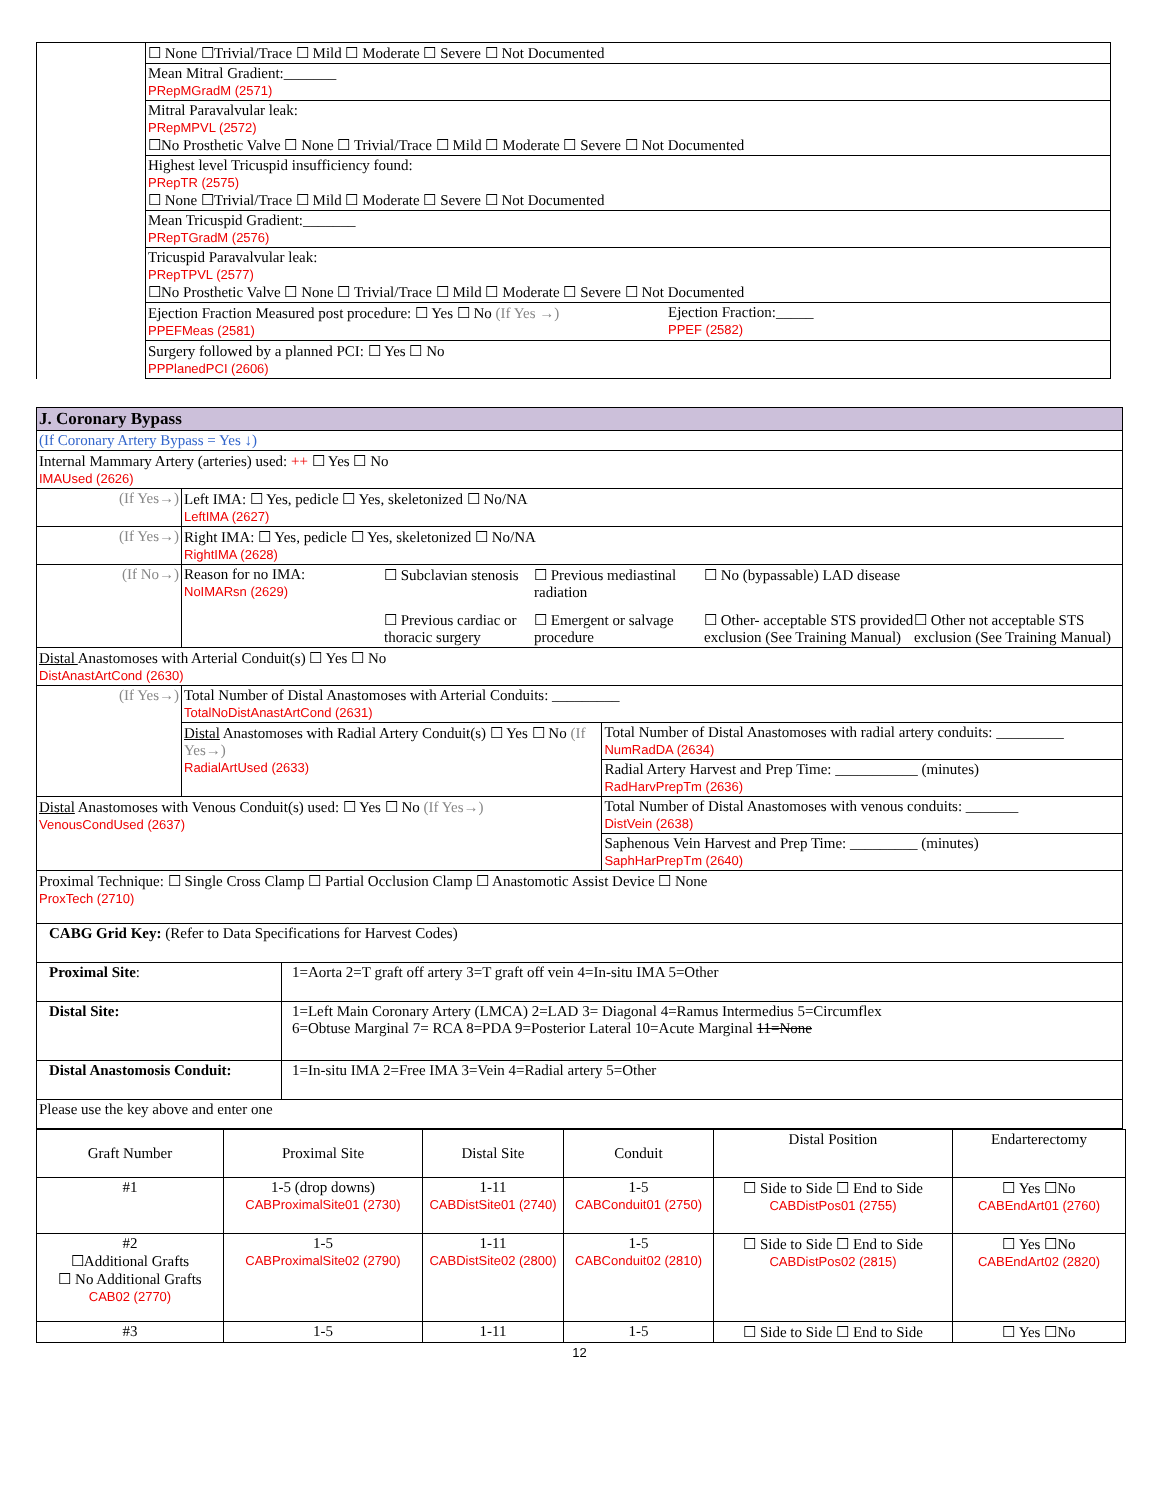| | ☐ None ☐Trivial/Trace ☐ Mild ☐ Moderate ☐ Severe ☐ Not Documented |
| | Mean Mitral Gradient:_______ PRepMGradM (2571) |
| | Mitral Paravalvular leak: PRepMPVL (2572) ☐No Prosthetic Valve ☐ None ☐ Trivial/Trace ☐ Mild ☐ Moderate ☐ Severe ☐ Not Documented |
| | Highest level Tricuspid insufficiency found: PRepTR (2575) ☐ None ☐Trivial/Trace ☐ Mild ☐ Moderate ☐ Severe ☐ Not Documented |
| | Mean Tricuspid Gradient:_______ PRepTGradM (2576) |
| | Tricuspid Paravalvular leak: PRepTPVL (2577) ☐No Prosthetic Valve ☐ None ☐ Trivial/Trace ☐ Mild ☐ Moderate ☐ Severe ☐ Not Documented |
| | Ejection Fraction Measured post procedure: ☐ Yes ☐ No (If Yes →) PPEFMeas (2581) Ejection Fraction:_____ PPEF (2582) |
| | Surgery followed by a planned PCI: ☐ Yes ☐ No PPPlanedPCI (2606) |
| J. Coronary Bypass | | |
| (If Coronary Artery Bypass = Yes ↓) | | |
| Internal Mammary Artery (arteries) used: ++ ☐ Yes ☐ No IMAUsed (2626) | | |
| (If Yes→) | Left IMA: ☐ Yes, pedicle ☐ Yes, skeletonized ☐ No/NA LeftIMA (2627) | |
| (If Yes→) | Right IMA: ☐ Yes, pedicle ☐ Yes, skeletonized ☐ No/NA RightIMA (2628) | |
| (If No→) | Reason for no IMA: NoIMARsn (2629) ☐ Subclavian stenosis ☐ Previous mediastinal radiation ☐ No (bypassable) LAD disease ☐ Previous cardiac or thoracic surgery ☐ Emergent or salvage procedure ☐ Other- acceptable STS provided exclusion (See Training Manual) ☐ Other not acceptable STS exclusion (See Training Manual) | |
| Distal Anastomoses with Arterial Conduit(s) ☐ Yes ☐ No DistAnastArtCond (2630) | | |
| (If Yes→) | Total Number of Distal Anastomoses with Arterial Conduits: _________ TotalNoDistAnastArtCond (2631) | |
| | Distal Anastomoses with Radial Artery Conduit(s) ☐ Yes ☐ No (If Yes→) RadialArtUsed (2633) | Total Number of Distal Anastomoses with radial artery conduits: _________ NumRadDA (2634) |
| | | Radial Artery Harvest and Prep Time: ___________ (minutes) RadHarvPrepTm (2636) |
| Distal Anastomoses with Venous Conduit(s) used: ☐ Yes ☐ No (If Yes→) VenousCondUsed (2637) | | Total Number of Distal Anastomoses with venous conduits: _______ DistVein (2638) |
| | | Saphenous Vein Harvest and Prep Time: _________ (minutes) SaphHarPrepTm (2640) |
| Proximal Technique: ☐ Single Cross Clamp ☐ Partial Occlusion Clamp ☐ Anastomotic Assist Device ☐ None ProxTech (2710) | | |
| CABG Grid Key: (Refer to Data Specifications for Harvest Codes) | |
| Proximal Site : | 1=Aorta 2=T graft off artery 3=T graft off vein 4=In-situ IMA 5=Other |
| Distal Site: | 1=Left Main Coronary Artery (LMCA) 2=LAD 3= Diagonal 4=Ramus Intermedius 5=Circumflex 6=Obtuse Marginal 7= RCA 8=PDA 9=Posterior Lateral 10=Acute Marginal 11=None |
| Distal Anastomosis Conduit: | 1=In-situ IMA 2=Free IMA 3=Vein 4=Radial artery 5=Other |
| Please use the key above and enter one | |
| Graft Number | Proximal Site | Distal Site | Conduit | Distal Position | Endarterectomy |
| --- | --- | --- | --- | --- | --- |
| #1 | 1-5 (drop downs) CABProximalSite01 (2730) | 1-11 CABDistSite01 (2740) | 1-5 CABConduit01 (2750) | ☐ Side to Side ☐ End to Side CABDistPos01 (2755) | ☐ Yes ☐No CABEndArt01 (2760) |
| #2 ☐Additional Grafts ☐ No Additional Grafts CAB02 (2770) | 1-5 CABProximalSite02 (2790) | 1-11 CABDistSite02 (2800) | 1-5 CABConduit02 (2810) | ☐ Side to Side ☐ End to Side CABDistPos02 (2815) | ☐ Yes ☐No CABEndArt02 (2820) |
| #3 | 1-5 | 1-11 | 1-5 | ☐ Side to Side ☐ End to Side | ☐ Yes ☐No |
12